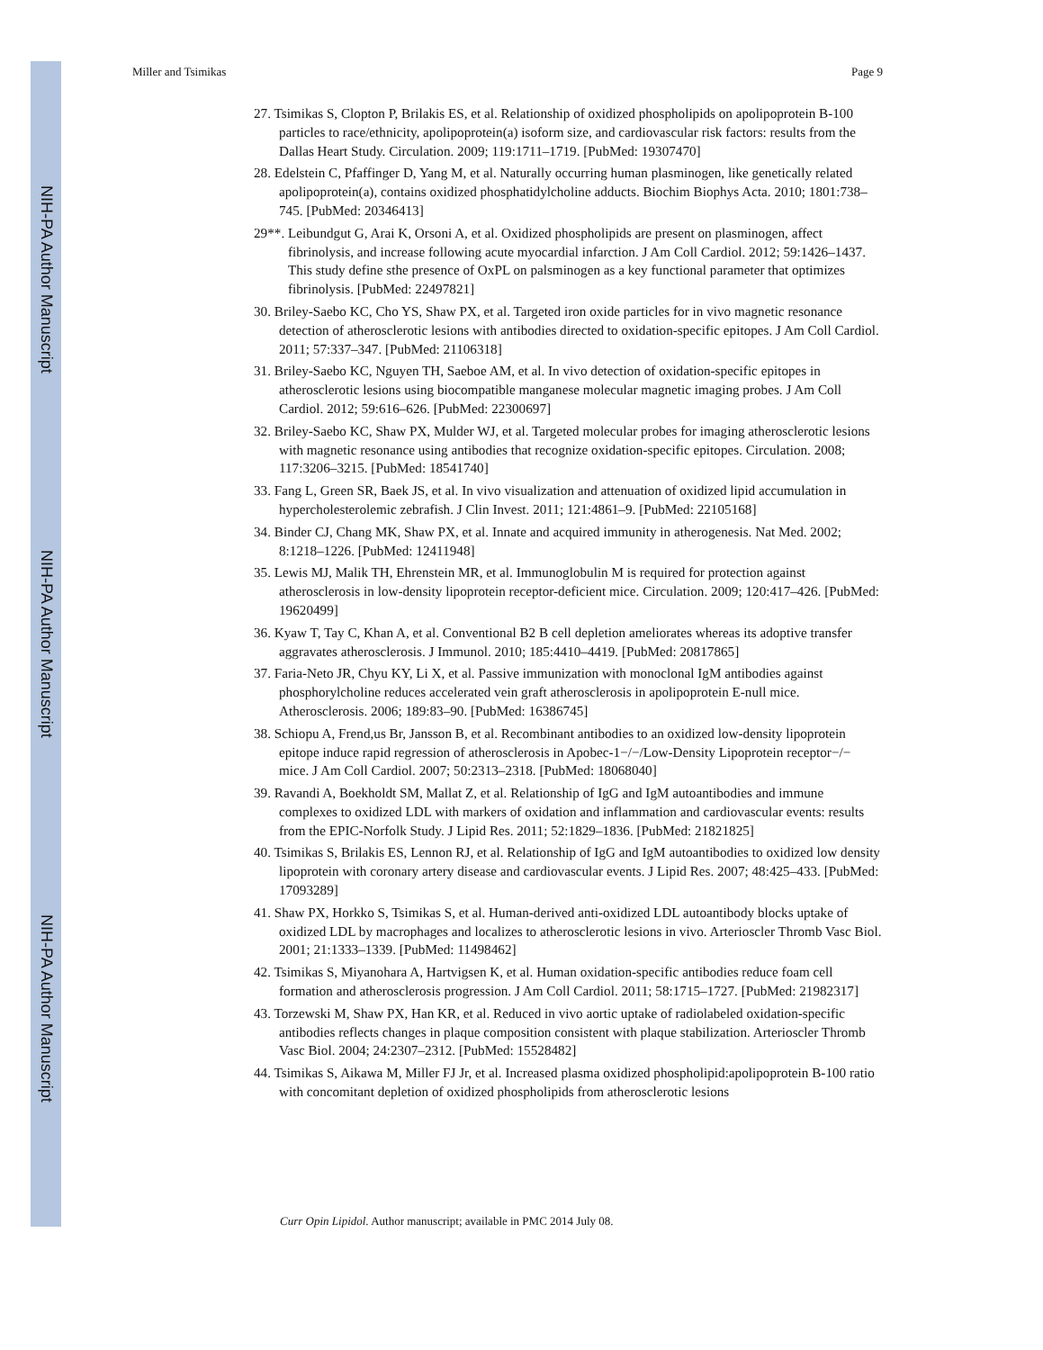NIH-PA Author Manuscript
NIH-PA Author Manuscript
NIH-PA Author Manuscript
Miller and Tsimikas Page 9
27. Tsimikas S, Clopton P, Brilakis ES, et al. Relationship of oxidized phospholipids on apolipoprotein B-100 particles to race/ethnicity, apolipoprotein(a) isoform size, and cardiovascular risk factors: results from the Dallas Heart Study. Circulation. 2009; 119:1711–1719. [PubMed: 19307470]
28. Edelstein C, Pfaffinger D, Yang M, et al. Naturally occurring human plasminogen, like genetically related apolipoprotein(a), contains oxidized phosphatidylcholine adducts. Biochim Biophys Acta. 2010; 1801:738–745. [PubMed: 20346413]
29**. Leibundgut G, Arai K, Orsoni A, et al. Oxidized phospholipids are present on plasminogen, affect fibrinolysis, and increase following acute myocardial infarction. J Am Coll Cardiol. 2012; 59:1426–1437. This study define sthe presence of OxPL on palsminogen as a key functional parameter that optimizes fibrinolysis. [PubMed: 22497821]
30. Briley-Saebo KC, Cho YS, Shaw PX, et al. Targeted iron oxide particles for in vivo magnetic resonance detection of atherosclerotic lesions with antibodies directed to oxidation-specific epitopes. J Am Coll Cardiol. 2011; 57:337–347. [PubMed: 21106318]
31. Briley-Saebo KC, Nguyen TH, Saeboe AM, et al. In vivo detection of oxidation-specific epitopes in atherosclerotic lesions using biocompatible manganese molecular magnetic imaging probes. J Am Coll Cardiol. 2012; 59:616–626. [PubMed: 22300697]
32. Briley-Saebo KC, Shaw PX, Mulder WJ, et al. Targeted molecular probes for imaging atherosclerotic lesions with magnetic resonance using antibodies that recognize oxidation-specific epitopes. Circulation. 2008; 117:3206–3215. [PubMed: 18541740]
33. Fang L, Green SR, Baek JS, et al. In vivo visualization and attenuation of oxidized lipid accumulation in hypercholesterolemic zebrafish. J Clin Invest. 2011; 121:4861–9. [PubMed: 22105168]
34. Binder CJ, Chang MK, Shaw PX, et al. Innate and acquired immunity in atherogenesis. Nat Med. 2002; 8:1218–1226. [PubMed: 12411948]
35. Lewis MJ, Malik TH, Ehrenstein MR, et al. Immunoglobulin M is required for protection against atherosclerosis in low-density lipoprotein receptor-deficient mice. Circulation. 2009; 120:417–426. [PubMed: 19620499]
36. Kyaw T, Tay C, Khan A, et al. Conventional B2 B cell depletion ameliorates whereas its adoptive transfer aggravates atherosclerosis. J Immunol. 2010; 185:4410–4419. [PubMed: 20817865]
37. Faria-Neto JR, Chyu KY, Li X, et al. Passive immunization with monoclonal IgM antibodies against phosphorylcholine reduces accelerated vein graft atherosclerosis in apolipoprotein E-null mice. Atherosclerosis. 2006; 189:83–90. [PubMed: 16386745]
38. Schiopu A, Frend,us Br, Jansson B, et al. Recombinant antibodies to an oxidized low-density lipoprotein epitope induce rapid regression of atherosclerosis in Apobec-1−/−/Low-Density Lipoprotein receptor−/− mice. J Am Coll Cardiol. 2007; 50:2313–2318. [PubMed: 18068040]
39. Ravandi A, Boekholdt SM, Mallat Z, et al. Relationship of IgG and IgM autoantibodies and immune complexes to oxidized LDL with markers of oxidation and inflammation and cardiovascular events: results from the EPIC-Norfolk Study. J Lipid Res. 2011; 52:1829–1836. [PubMed: 21821825]
40. Tsimikas S, Brilakis ES, Lennon RJ, et al. Relationship of IgG and IgM autoantibodies to oxidized low density lipoprotein with coronary artery disease and cardiovascular events. J Lipid Res. 2007; 48:425–433. [PubMed: 17093289]
41. Shaw PX, Horkko S, Tsimikas S, et al. Human-derived anti-oxidized LDL autoantibody blocks uptake of oxidized LDL by macrophages and localizes to atherosclerotic lesions in vivo. Arterioscler Thromb Vasc Biol. 2001; 21:1333–1339. [PubMed: 11498462]
42. Tsimikas S, Miyanohara A, Hartvigsen K, et al. Human oxidation-specific antibodies reduce foam cell formation and atherosclerosis progression. J Am Coll Cardiol. 2011; 58:1715–1727. [PubMed: 21982317]
43. Torzewski M, Shaw PX, Han KR, et al. Reduced in vivo aortic uptake of radiolabeled oxidation-specific antibodies reflects changes in plaque composition consistent with plaque stabilization. Arterioscler Thromb Vasc Biol. 2004; 24:2307–2312. [PubMed: 15528482]
44. Tsimikas S, Aikawa M, Miller FJ Jr, et al. Increased plasma oxidized phospholipid:apolipoprotein B-100 ratio with concomitant depletion of oxidized phospholipids from atherosclerotic lesions
Curr Opin Lipidol. Author manuscript; available in PMC 2014 July 08.